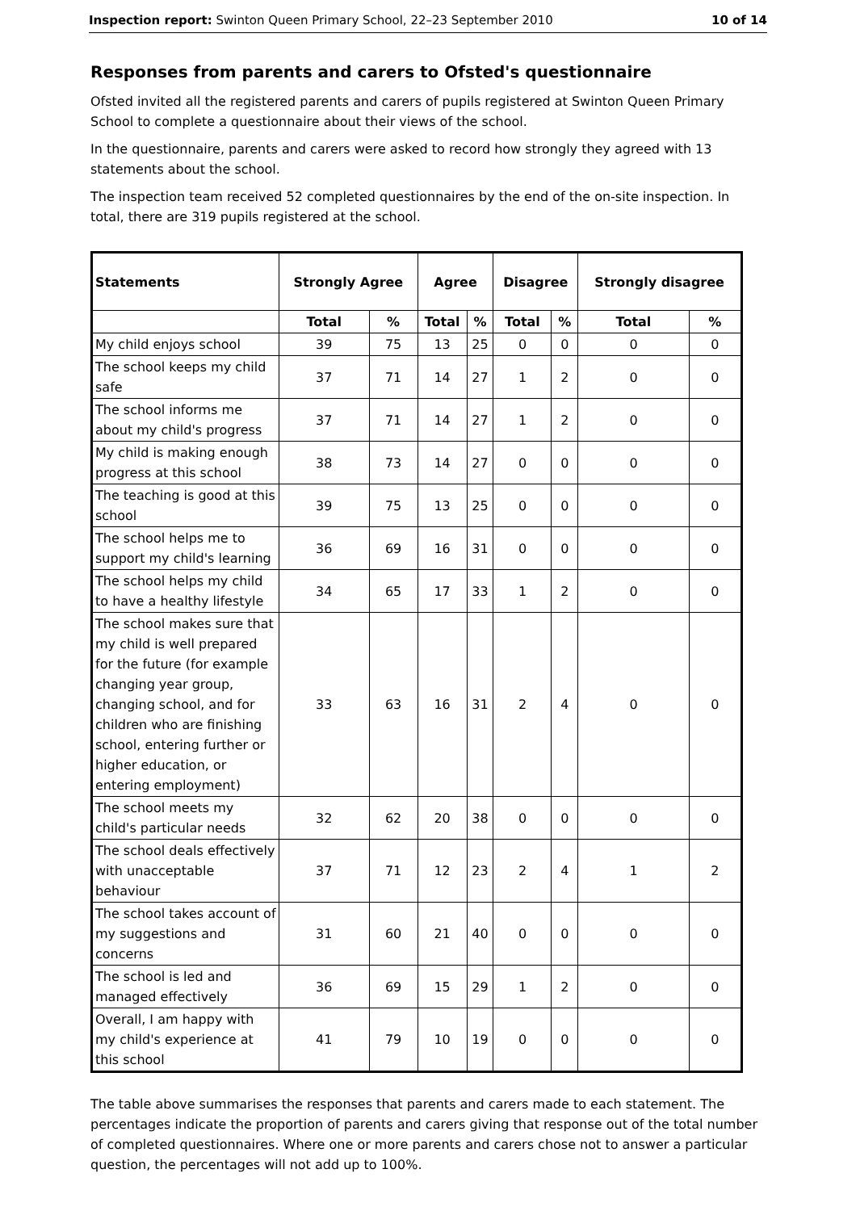Inspection report: Swinton Queen Primary School, 22–23 September 2010 10 of 14
Responses from parents and carers to Ofsted's questionnaire
Ofsted invited all the registered parents and carers of pupils registered at Swinton Queen Primary School to complete a questionnaire about their views of the school.
In the questionnaire, parents and carers were asked to record how strongly they agreed with 13 statements about the school.
The inspection team received 52 completed questionnaires by the end of the on-site inspection. In total, there are 319 pupils registered at the school.
| Statements | Strongly Agree | | Agree | | Disagree | | Strongly disagree | |
| --- | --- | --- | --- | --- | --- | --- | --- | --- |
| | Total | % | Total | % | Total | % | Total | % |
| My child enjoys school | 39 | 75 | 13 | 25 | 0 | 0 | 0 | 0 |
| The school keeps my child safe | 37 | 71 | 14 | 27 | 1 | 2 | 0 | 0 |
| The school informs me about my child's progress | 37 | 71 | 14 | 27 | 1 | 2 | 0 | 0 |
| My child is making enough progress at this school | 38 | 73 | 14 | 27 | 0 | 0 | 0 | 0 |
| The teaching is good at this school | 39 | 75 | 13 | 25 | 0 | 0 | 0 | 0 |
| The school helps me to support my child's learning | 36 | 69 | 16 | 31 | 0 | 0 | 0 | 0 |
| The school helps my child to have a healthy lifestyle | 34 | 65 | 17 | 33 | 1 | 2 | 0 | 0 |
| The school makes sure that my child is well prepared for the future (for example changing year group, changing school, and for children who are finishing school, entering further or higher education, or entering employment) | 33 | 63 | 16 | 31 | 2 | 4 | 0 | 0 |
| The school meets my child's particular needs | 32 | 62 | 20 | 38 | 0 | 0 | 0 | 0 |
| The school deals effectively with unacceptable behaviour | 37 | 71 | 12 | 23 | 2 | 4 | 1 | 2 |
| The school takes account of my suggestions and concerns | 31 | 60 | 21 | 40 | 0 | 0 | 0 | 0 |
| The school is led and managed effectively | 36 | 69 | 15 | 29 | 1 | 2 | 0 | 0 |
| Overall, I am happy with my child's experience at this school | 41 | 79 | 10 | 19 | 0 | 0 | 0 | 0 |
The table above summarises the responses that parents and carers made to each statement. The percentages indicate the proportion of parents and carers giving that response out of the total number of completed questionnaires. Where one or more parents and carers chose not to answer a particular question, the percentages will not add up to 100%.